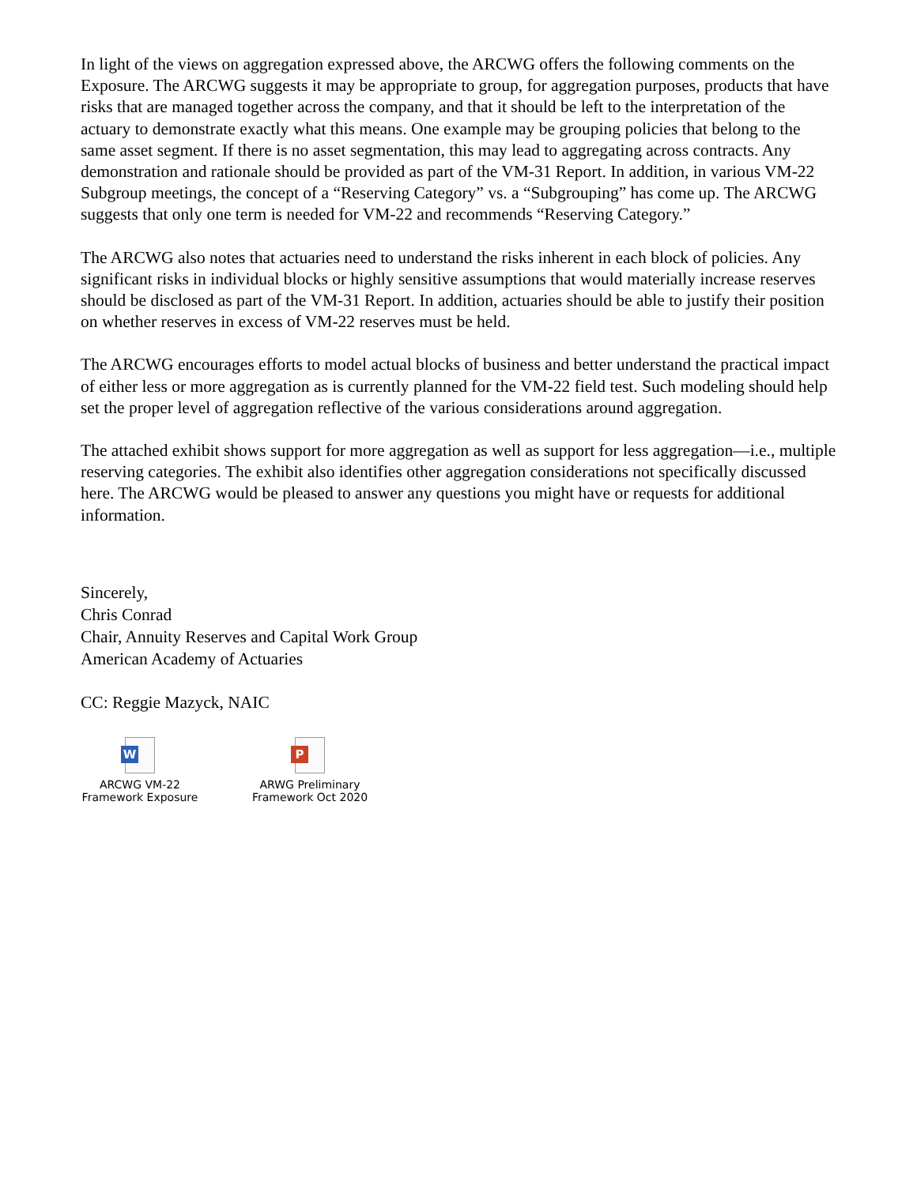In light of the views on aggregation expressed above, the ARCWG offers the following comments on the Exposure. The ARCWG suggests it may be appropriate to group, for aggregation purposes, products that have risks that are managed together across the company, and that it should be left to the interpretation of the actuary to demonstrate exactly what this means. One example may be grouping policies that belong to the same asset segment. If there is no asset segmentation, this may lead to aggregating across contracts. Any demonstration and rationale should be provided as part of the VM-31 Report. In addition, in various VM-22 Subgroup meetings, the concept of a “Reserving Category” vs. a “Subgrouping” has come up. The ARCWG suggests that only one term is needed for VM-22 and recommends “Reserving Category.”
The ARCWG also notes that actuaries need to understand the risks inherent in each block of policies. Any significant risks in individual blocks or highly sensitive assumptions that would materially increase reserves should be disclosed as part of the VM-31 Report. In addition, actuaries should be able to justify their position on whether reserves in excess of VM-22 reserves must be held.
The ARCWG encourages efforts to model actual blocks of business and better understand the practical impact of either less or more aggregation as is currently planned for the VM-22 field test. Such modeling should help set the proper level of aggregation reflective of the various considerations around aggregation.
The attached exhibit shows support for more aggregation as well as support for less aggregation—i.e., multiple reserving categories. The exhibit also identifies other aggregation considerations not specifically discussed here. The ARCWG would be pleased to answer any questions you might have or requests for additional information.
Sincerely,
Chris Conrad
Chair, Annuity Reserves and Capital Work Group
American Academy of Actuaries
CC: Reggie Mazyck, NAIC
W
ARCWG VM-22
Framework Exposure
P
ARWG Preliminary
Framework Oct 2020